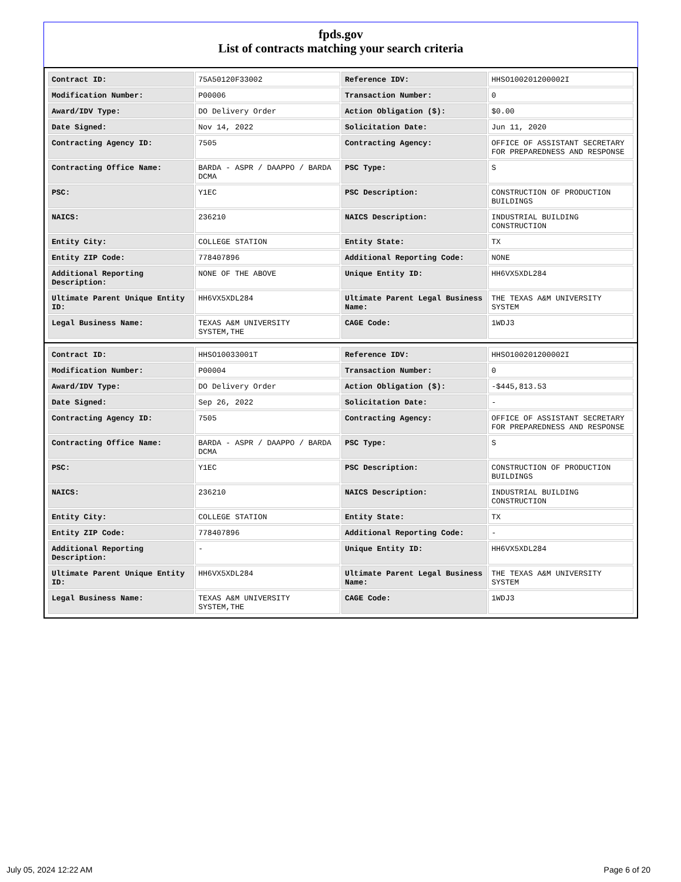fpds.gov
List of contracts matching your search criteria
| Contract ID: | 75A50120F33002 | Reference IDV: | HHSO100201200002I |
| Modification Number: | P00006 | Transaction Number: | 0 |
| Award/IDV Type: | DO Delivery Order | Action Obligation ($): | $0.00 |
| Date Signed: | Nov 14, 2022 | Solicitation Date: | Jun 11, 2020 |
| Contracting Agency ID: | 7505 | Contracting Agency: | OFFICE OF ASSISTANT SECRETARY FOR PREPAREDNESS AND RESPONSE |
| Contracting Office Name: | BARDA - ASPR / DAAPPO / BARDA DCMA | PSC Type: | S |
| PSC: | Y1EC | PSC Description: | CONSTRUCTION OF PRODUCTION BUILDINGS |
| NAICS: | 236210 | NAICS Description: | INDUSTRIAL BUILDING CONSTRUCTION |
| Entity City: | COLLEGE STATION | Entity State: | TX |
| Entity ZIP Code: | 778407896 | Additional Reporting Code: | NONE |
| Additional Reporting Description: | NONE OF THE ABOVE | Unique Entity ID: | HH6VX5XDL284 |
| Ultimate Parent Unique Entity ID: | HH6VX5XDL284 | Ultimate Parent Legal Business Name: | THE TEXAS A&M UNIVERSITY SYSTEM |
| Legal Business Name: | TEXAS A&M UNIVERSITY SYSTEM,THE | CAGE Code: | 1WDJ3 |
| Contract ID: | HHSO10033001T | Reference IDV: | HHSO100201200002I |
| Modification Number: | P00004 | Transaction Number: | 0 |
| Award/IDV Type: | DO Delivery Order | Action Obligation ($): | -$445,813.53 |
| Date Signed: | Sep 26, 2022 | Solicitation Date: | - |
| Contracting Agency ID: | 7505 | Contracting Agency: | OFFICE OF ASSISTANT SECRETARY FOR PREPAREDNESS AND RESPONSE |
| Contracting Office Name: | BARDA - ASPR / DAAPPO / BARDA DCMA | PSC Type: | S |
| PSC: | Y1EC | PSC Description: | CONSTRUCTION OF PRODUCTION BUILDINGS |
| NAICS: | 236210 | NAICS Description: | INDUSTRIAL BUILDING CONSTRUCTION |
| Entity City: | COLLEGE STATION | Entity State: | TX |
| Entity ZIP Code: | 778407896 | Additional Reporting Code: | - |
| Additional Reporting Description: | - | Unique Entity ID: | HH6VX5XDL284 |
| Ultimate Parent Unique Entity ID: | HH6VX5XDL284 | Ultimate Parent Legal Business Name: | THE TEXAS A&M UNIVERSITY SYSTEM |
| Legal Business Name: | TEXAS A&M UNIVERSITY SYSTEM,THE | CAGE Code: | 1WDJ3 |
July 05, 2024 12:22 AM Page 6 of 20